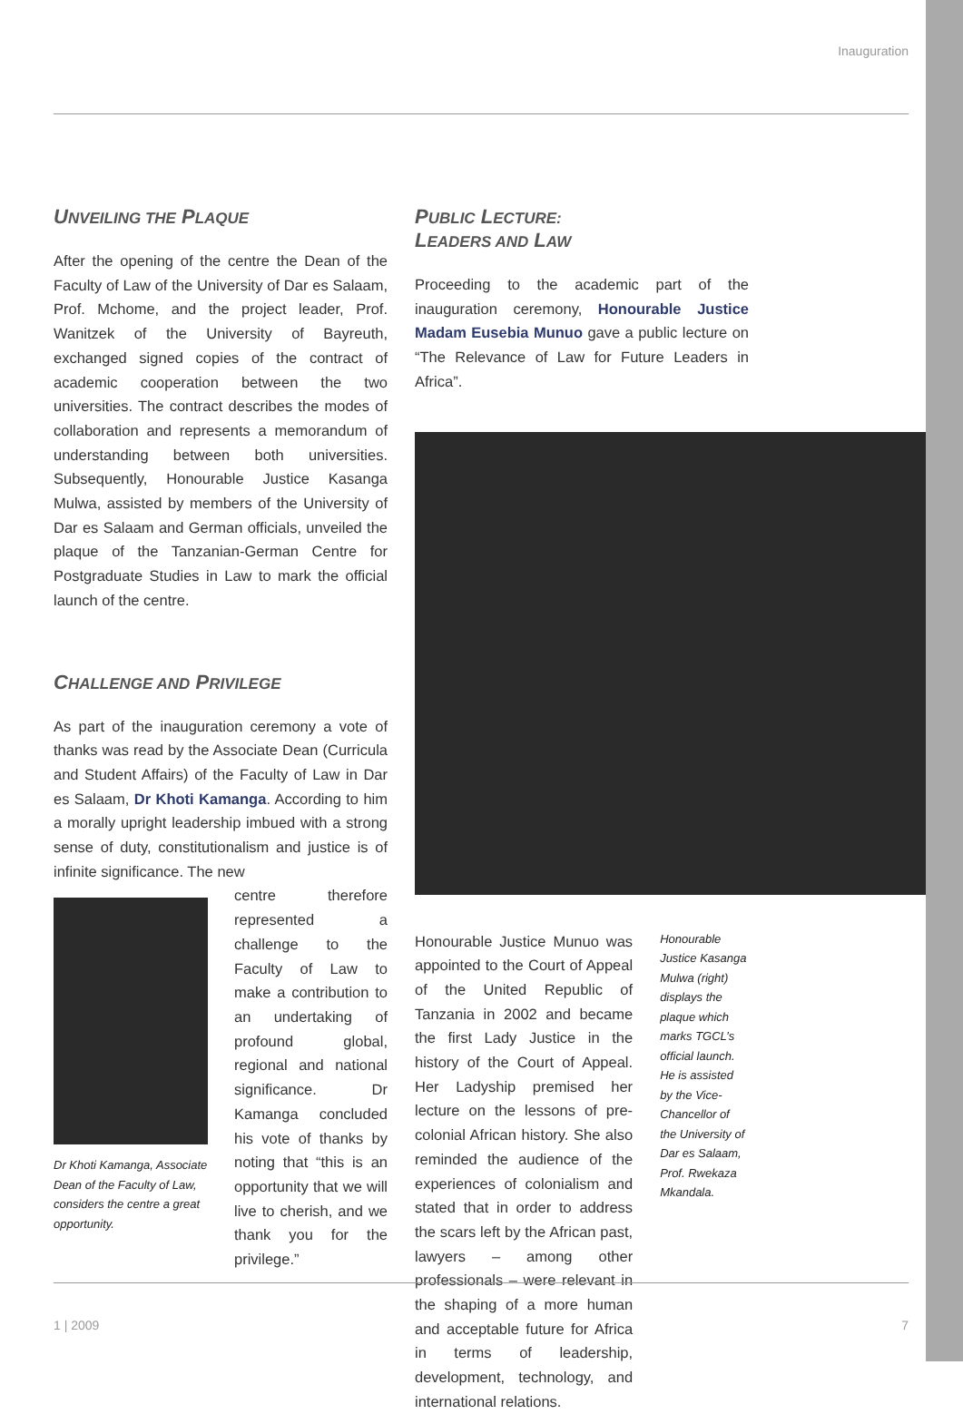Inauguration
UNVEILING THE PLAQUE
After the opening of the centre the Dean of the Faculty of Law of the University of Dar es Salaam, Prof. Mchome, and the project leader, Prof. Wanitzek of the University of Bayreuth, exchanged signed copies of the contract of academic cooperation between the two universities. The contract describes the modes of collaboration and represents a memorandum of understanding between both universities. Subsequently, Honourable Justice Kasanga Mulwa, assisted by members of the University of Dar es Salaam and German officials, unveiled the plaque of the Tanzanian-German Centre for Postgraduate Studies in Law to mark the official launch of the centre.
CHALLENGE AND PRIVILEGE
As part of the inauguration ceremony a vote of thanks was read by the Associate Dean (Curricula and Student Affairs) of the Faculty of Law in Dar es Salaam, Dr Khoti Kamanga. According to him a morally upright leadership imbued with a strong sense of duty, constitutionalism and justice is of infinite significance. The new
Dr Khoti Kamanga, Associate Dean of the Faculty of Law, considers the centre a great opportunity.
centre therefore represented a challenge to the Faculty of Law to make a contribution to an undertaking of profound global, regional and national significance. Dr Kamanga concluded his vote of thanks by noting that “this is an opportunity that we will live to cherish, and we thank you for the privilege.”
PUBLIC LECTURE:
LEADERS AND LAW
Proceeding to the academic part of the inauguration ceremony, Honourable Justice Madam Eusebia Munuo gave a public lecture on “The Relevance of Law for Future Leaders in Africa”.
Honourable Justice Munuo was appointed to the Court of Appeal of the United Republic of Tanzania in 2002 and became the first Lady Justice in the history of the Court of Appeal. Her Ladyship premised her lecture on the lessons of pre-colonial African history. She also reminded the audience of the experiences of colonialism and stated that in order to address the scars left by the African past, lawyers – among other professionals – were relevant in the shaping of a more human and acceptable future for Africa in terms of leadership, development, technology, and international relations.
Honourable Justice Kasanga Mulwa (right) displays the plaque which marks TGCL’s official launch. He is assisted by the Vice-Chancellor of the University of Dar es Salaam, Prof. Rwekaza Mkandala.
1 | 2009 7